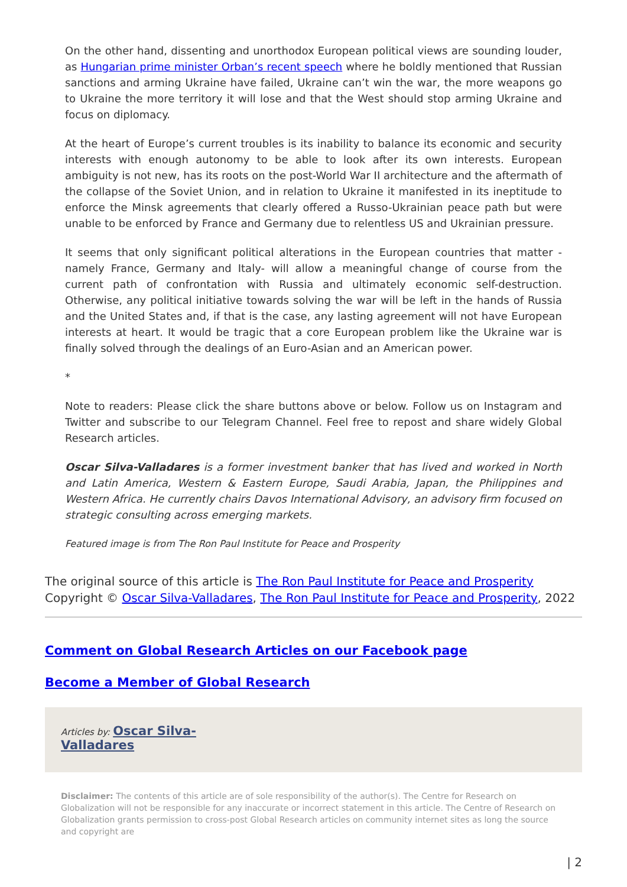On the other hand, dissenting and unorthodox European political views are sounding louder, as Hungarian prime minister Orban’s recent speech where he boldly mentioned that Russian sanctions and arming Ukraine have failed, Ukraine can’t win the war, the more weapons go to Ukraine the more territory it will lose and that the West should stop arming Ukraine and focus on diplomacy.
At the heart of Europe’s current troubles is its inability to balance its economic and security interests with enough autonomy to be able to look after its own interests. European ambiguity is not new, has its roots on the post-World War II architecture and the aftermath of the collapse of the Soviet Union, and in relation to Ukraine it manifested in its ineptitude to enforce the Minsk agreements that clearly offered a Russo-Ukrainian peace path but were unable to be enforced by France and Germany due to relentless US and Ukrainian pressure.
It seems that only significant political alterations in the European countries that matter -namely France, Germany and Italy- will allow a meaningful change of course from the current path of confrontation with Russia and ultimately economic self-destruction. Otherwise, any political initiative towards solving the war will be left in the hands of Russia and the United States and, if that is the case, any lasting agreement will not have European interests at heart. It would be tragic that a core European problem like the Ukraine war is finally solved through the dealings of an Euro-Asian and an American power.
*
Note to readers: Please click the share buttons above or below. Follow us on Instagram and Twitter and subscribe to our Telegram Channel. Feel free to repost and share widely Global Research articles.
Oscar Silva-Valladares is a former investment banker that has lived and worked in North and Latin America, Western & Eastern Europe, Saudi Arabia, Japan, the Philippines and Western Africa. He currently chairs Davos International Advisory, an advisory firm focused on strategic consulting across emerging markets.
Featured image is from The Ron Paul Institute for Peace and Prosperity
The original source of this article is The Ron Paul Institute for Peace and Prosperity
Copyright © Oscar Silva-Valladares, The Ron Paul Institute for Peace and Prosperity, 2022
Comment on Global Research Articles on our Facebook page
Become a Member of Global Research
Articles by: Oscar Silva-
Valladares
Disclaimer: The contents of this article are of sole responsibility of the author(s). The Centre for Research on Globalization will not be responsible for any inaccurate or incorrect statement in this article. The Centre of Research on Globalization grants permission to cross-post Global Research articles on community internet sites as long the source and copyright are
| 2